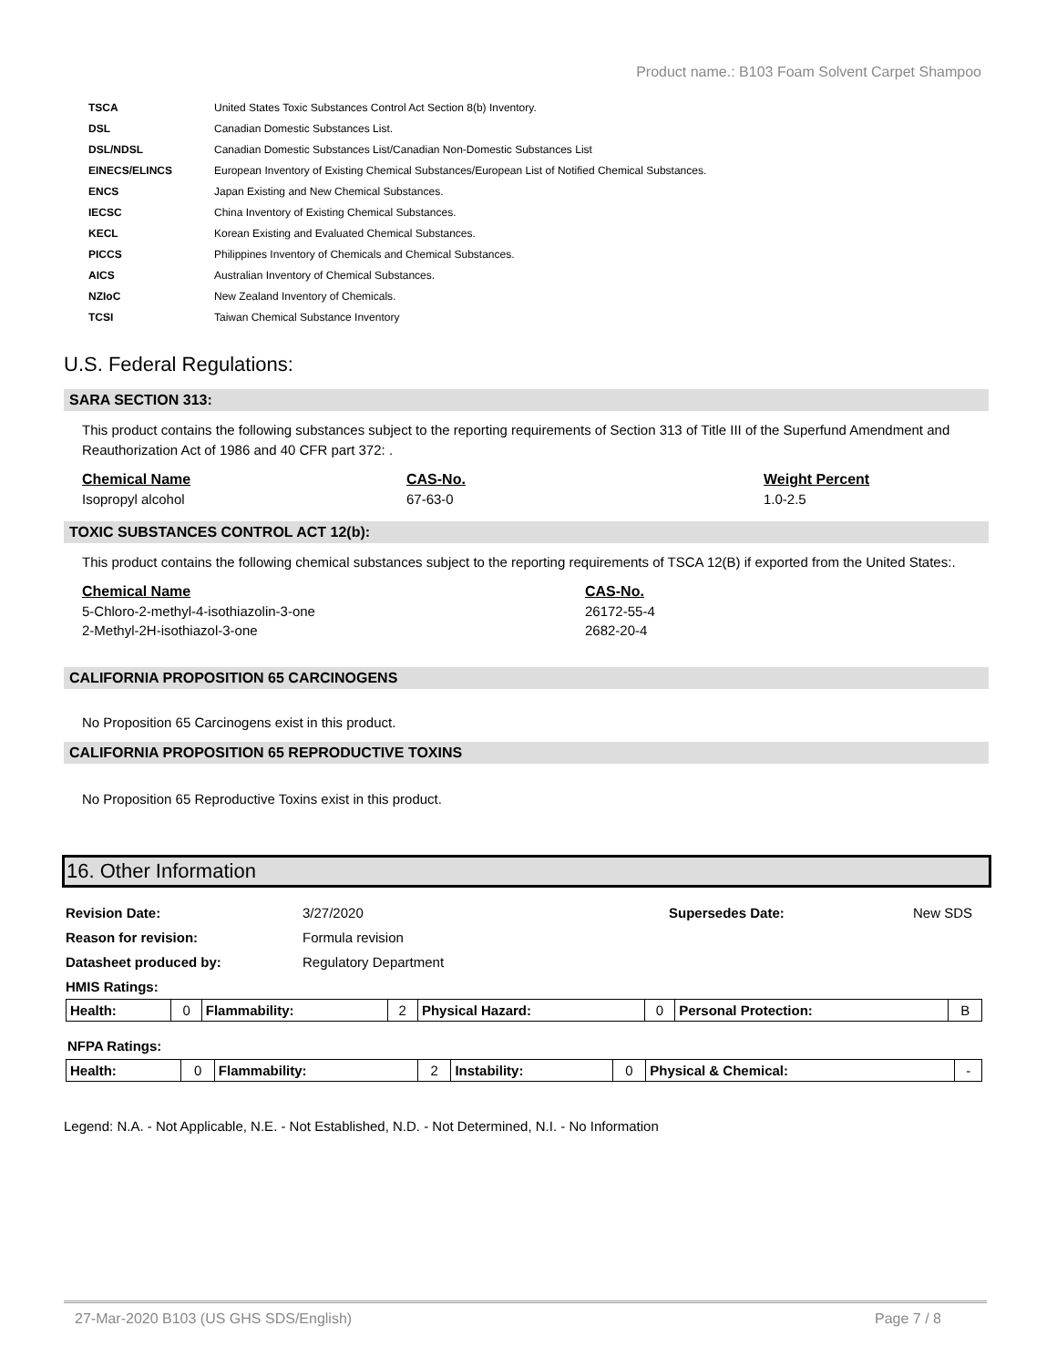Product name.: B103 Foam Solvent Carpet Shampoo
| TSCA | United States Toxic Substances Control Act Section 8(b) Inventory. |
| DSL | Canadian Domestic Substances List. |
| DSL/NDSL | Canadian Domestic Substances List/Canadian Non-Domestic Substances List |
| EINECS/ELINCS | European Inventory of Existing Chemical Substances/European List of Notified Chemical Substances. |
| ENCS | Japan Existing and New Chemical Substances. |
| IECSC | China Inventory of Existing Chemical Substances. |
| KECL | Korean Existing and Evaluated Chemical Substances. |
| PICCS | Philippines Inventory of Chemicals and Chemical Substances. |
| AICS | Australian Inventory of Chemical Substances. |
| NZIoC | New Zealand Inventory of Chemicals. |
| TCSI | Taiwan Chemical Substance Inventory |
U.S. Federal Regulations:
SARA SECTION 313:
This product contains the following substances subject to the reporting requirements of Section 313 of Title III of the Superfund Amendment and Reauthorization Act of 1986 and 40 CFR part 372: .
| Chemical Name | CAS-No. | Weight Percent |
| --- | --- | --- |
| Isopropyl alcohol | 67-63-0 | 1.0-2.5 |
TOXIC SUBSTANCES CONTROL ACT 12(b):
This product contains the following chemical substances subject to the reporting requirements of TSCA 12(B) if exported from the United States:.
| Chemical Name | CAS-No. |
| --- | --- |
| 5-Chloro-2-methyl-4-isothiazolin-3-one | 26172-55-4 |
| 2-Methyl-2H-isothiazol-3-one | 2682-20-4 |
CALIFORNIA PROPOSITION 65 CARCINOGENS
No Proposition 65 Carcinogens exist in this product.
CALIFORNIA PROPOSITION 65 REPRODUCTIVE TOXINS
No Proposition 65 Reproductive Toxins exist in this product.
16. Other Information
| Revision Date: | 3/27/2020 | Supersedes Date: | New SDS |
| Reason for revision: | Formula revision | | |
| Datasheet produced by: | Regulatory Department | | |
| HMIS Ratings: | | | |
| Health: | 0 | Flammability: | 2 | Physical Hazard: | 0 | Personal Protection: | B |
NFPA Ratings:
| Health: | 0 | Flammability: | 2 | Instability: | 0 | Physical & Chemical: | - |
Legend: N.A. - Not Applicable, N.E. - Not Established, N.D. - Not Determined, N.I. - No Information
27-Mar-2020 B103 (US GHS SDS/English) Page 7 / 8